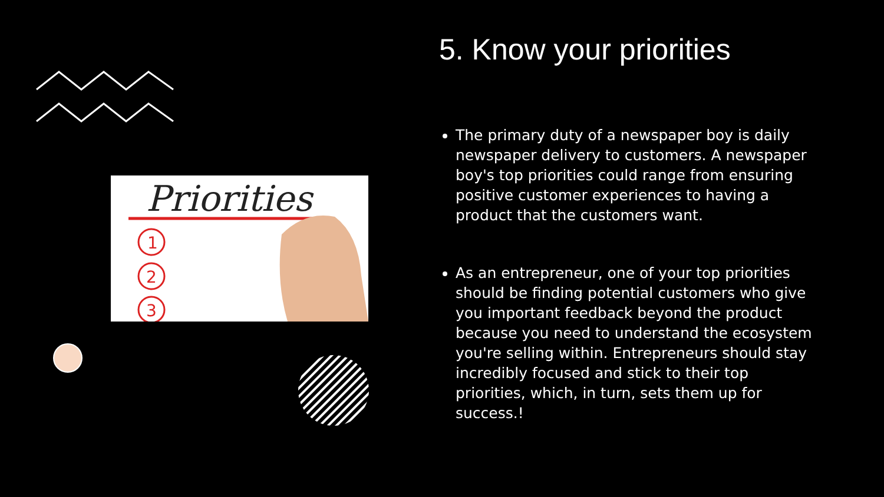Priorities
1
2
3
5. Know your priorities
The primary duty of a newspaper boy is daily newspaper delivery to customers. A newspaper boy's top priorities could range from ensuring positive customer experiences to having a product that the customers want.
As an entrepreneur, one of your top priorities should be finding potential customers who give you important feedback beyond the product because you need to understand the ecosystem you're selling within. Entrepreneurs should stay incredibly focused and stick to their top priorities, which, in turn, sets them up for success.!